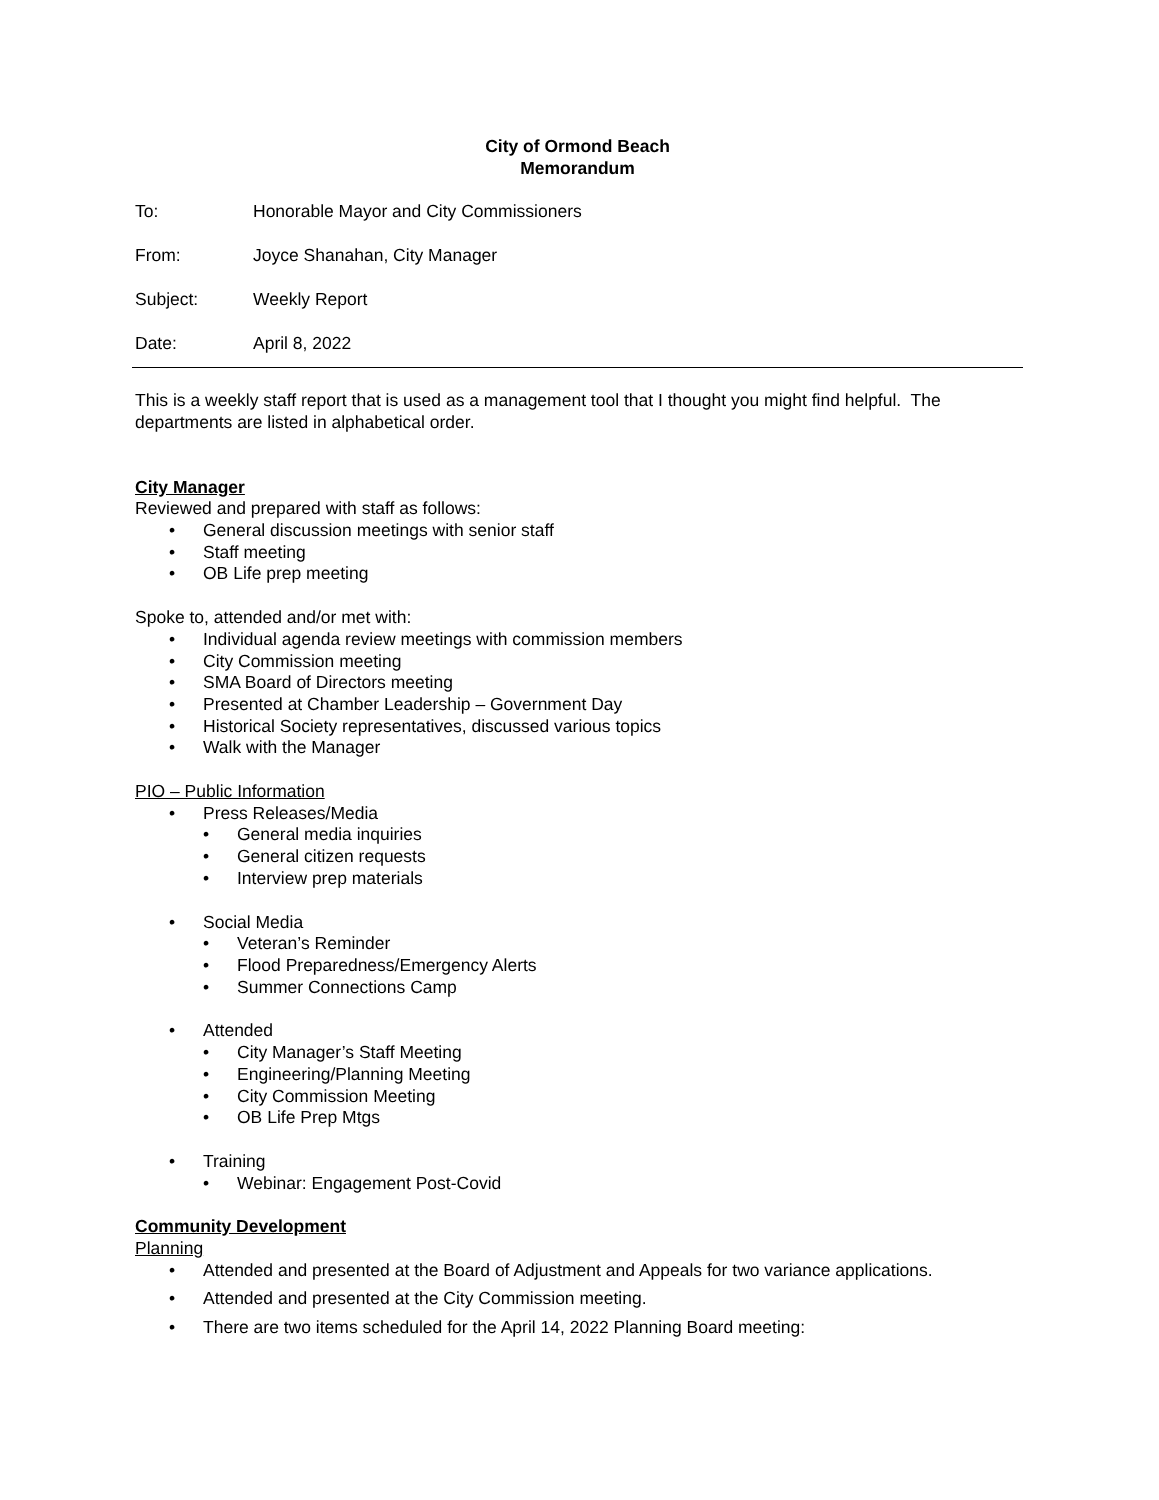City of Ormond Beach
Memorandum
To: Honorable Mayor and City Commissioners
From: Joyce Shanahan, City Manager
Subject: Weekly Report
Date: April 8, 2022
This is a weekly staff report that is used as a management tool that I thought you might find helpful. The departments are listed in alphabetical order.
City Manager
Reviewed and prepared with staff as follows:
• General discussion meetings with senior staff
• Staff meeting
• OB Life prep meeting
Spoke to, attended and/or met with:
• Individual agenda review meetings with commission members
• City Commission meeting
• SMA Board of Directors meeting
• Presented at Chamber Leadership – Government Day
• Historical Society representatives, discussed various topics
• Walk with the Manager
PIO – Public Information
• Press Releases/Media
• General media inquiries
• General citizen requests
• Interview prep materials
• Social Media
• Veteran’s Reminder
• Flood Preparedness/Emergency Alerts
• Summer Connections Camp
• Attended
• City Manager’s Staff Meeting
• Engineering/Planning Meeting
• City Commission Meeting
• OB Life Prep Mtgs
• Training
• Webinar: Engagement Post-Covid
Community Development
Planning
• Attended and presented at the Board of Adjustment and Appeals for two variance applications.
• Attended and presented at the City Commission meeting.
• There are two items scheduled for the April 14, 2022 Planning Board meeting: